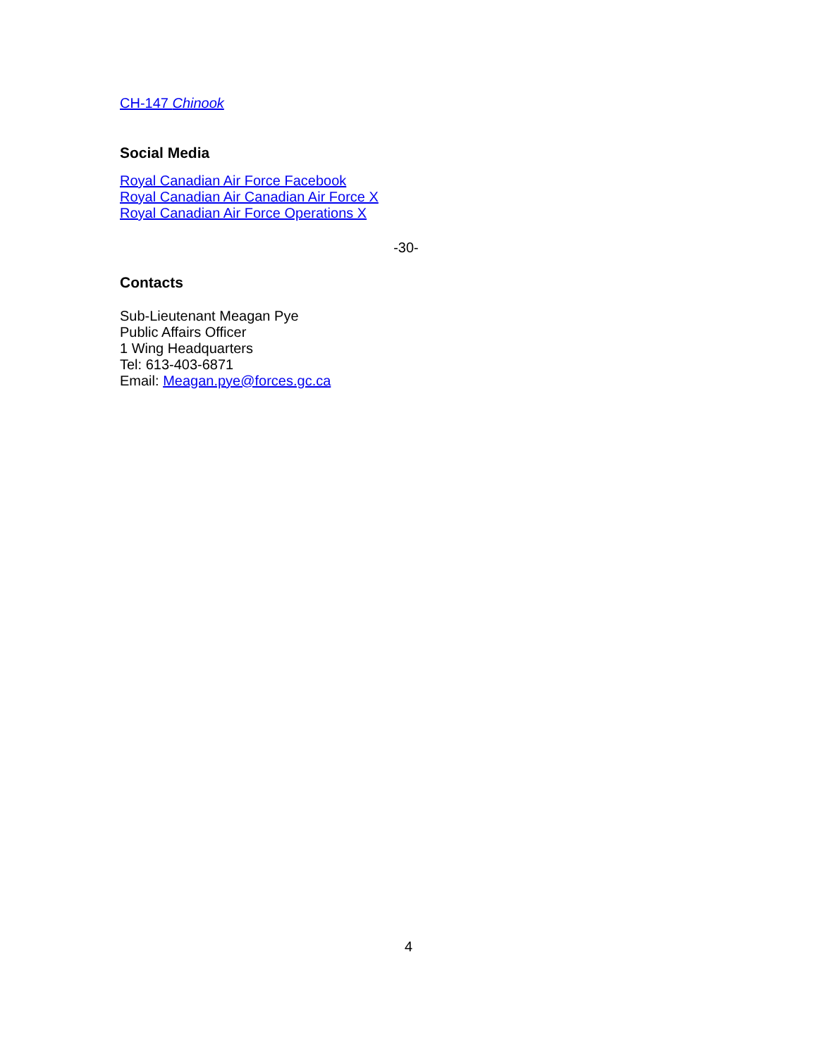CH-147 Chinook
Social Media
Royal Canadian Air Force Facebook
Royal Canadian Air Canadian Air Force X
Royal Canadian Air Force Operations X
-30-
Contacts
Sub-Lieutenant Meagan Pye
Public Affairs Officer
1 Wing Headquarters
Tel: 613-403-6871
Email: Meagan.pye@forces.gc.ca
4